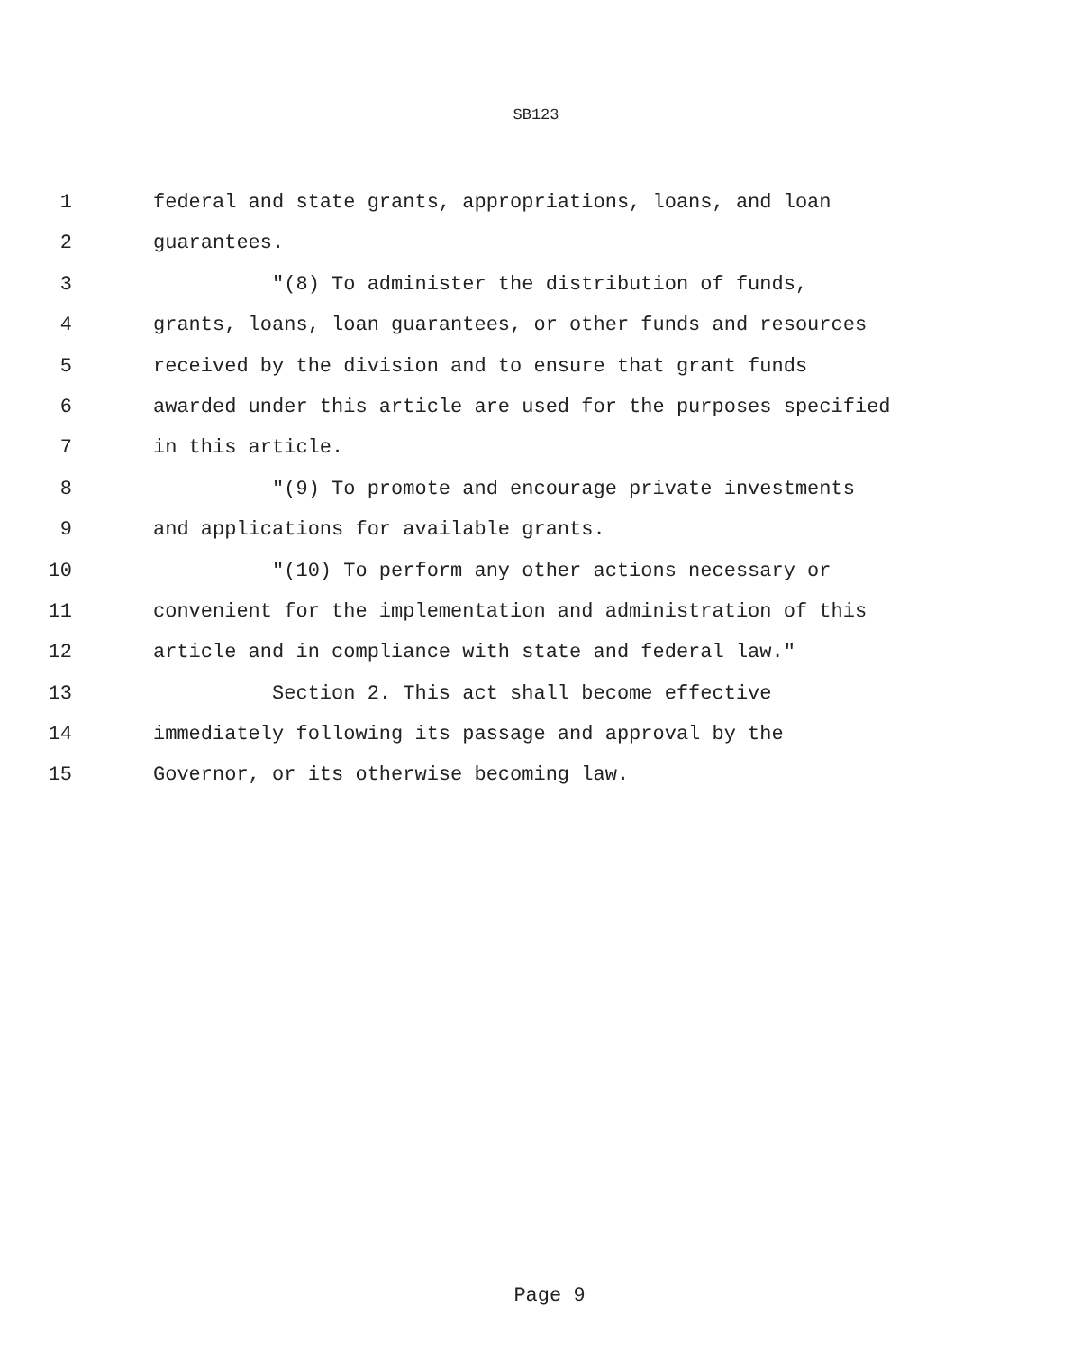SB123
1 federal and state grants, appropriations, loans, and loan
2 guarantees.
3 "(8) To administer the distribution of funds,
4 grants, loans, loan guarantees, or other funds and resources
5 received by the division and to ensure that grant funds
6 awarded under this article are used for the purposes specified
7 in this article.
8 "(9) To promote and encourage private investments
9 and applications for available grants.
10 "(10) To perform any other actions necessary or
11 convenient for the implementation and administration of this
12 article and in compliance with state and federal law."
13 Section 2. This act shall become effective
14 immediately following its passage and approval by the
15 Governor, or its otherwise becoming law.
Page 9